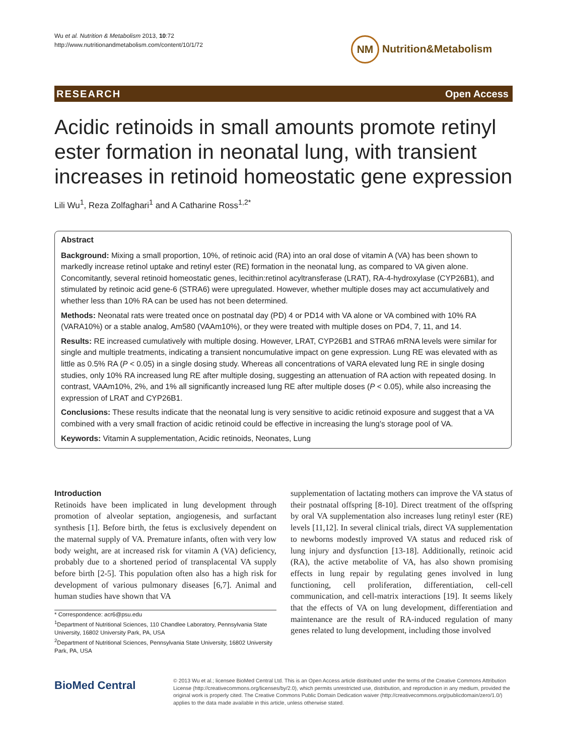Wu et al. Nutrition & Metabolism 2013, 10:72
http://www.nutritionandmetabolism.com/content/10/1/72
NM Nutrition&Metabolism
RESEARCH Open Access
Acidic retinoids in small amounts promote retinyl ester formation in neonatal lung, with transient increases in retinoid homeostatic gene expression
Lili Wu<sup>1</sup>, Reza Zolfaghari<sup>1</sup> and A Catharine Ross<sup>1,2*</sup>
Abstract
Background: Mixing a small proportion, 10%, of retinoic acid (RA) into an oral dose of vitamin A (VA) has been shown to markedly increase retinol uptake and retinyl ester (RE) formation in the neonatal lung, as compared to VA given alone. Concomitantly, several retinoid homeostatic genes, lecithin:retinol acyltransferase (LRAT), RA-4-hydroxylase (CYP26B1), and stimulated by retinoic acid gene-6 (STRA6) were upregulated. However, whether multiple doses may act accumulatively and whether less than 10% RA can be used has not been determined.
Methods: Neonatal rats were treated once on postnatal day (PD) 4 or PD14 with VA alone or VA combined with 10% RA (VARA10%) or a stable analog, Am580 (VAAm10%), or they were treated with multiple doses on PD4, 7, 11, and 14.
Results: RE increased cumulatively with multiple dosing. However, LRAT, CYP26B1 and STRA6 mRNA levels were similar for single and multiple treatments, indicating a transient noncumulative impact on gene expression. Lung RE was elevated with as little as 0.5% RA (P < 0.05) in a single dosing study. Whereas all concentrations of VARA elevated lung RE in single dosing studies, only 10% RA increased lung RE after multiple dosing, suggesting an attenuation of RA action with repeated dosing. In contrast, VAAm10%, 2%, and 1% all significantly increased lung RE after multiple doses (P < 0.05), while also increasing the expression of LRAT and CYP26B1.
Conclusions: These results indicate that the neonatal lung is very sensitive to acidic retinoid exposure and suggest that a VA combined with a very small fraction of acidic retinoid could be effective in increasing the lung's storage pool of VA.
Keywords: Vitamin A supplementation, Acidic retinoids, Neonates, Lung
Introduction
Retinoids have been implicated in lung development through promotion of alveolar septation, angiogenesis, and surfactant synthesis [1]. Before birth, the fetus is exclusively dependent on the maternal supply of VA. Premature infants, often with very low body weight, are at increased risk for vitamin A (VA) deficiency, probably due to a shortened period of transplacental VA supply before birth [2-5]. This population often also has a high risk for development of various pulmonary diseases [6,7]. Animal and human studies have shown that VA
* Correspondence: acr6@psu.edu
<sup>1</sup> Department of Nutritional Sciences, 110 Chandlee Laboratory, Pennsylvania State University, 16802 University Park, PA, USA
<sup>2</sup> Department of Nutritional Sciences, Pennsylvania State University, 16802 University Park, PA, USA
supplementation of lactating mothers can improve the VA status of their postnatal offspring [8-10]. Direct treatment of the offspring by oral VA supplementation also increases lung retinyl ester (RE) levels [11,12]. In several clinical trials, direct VA supplementation to newborns modestly improved VA status and reduced risk of lung injury and dysfunction [13-18]. Additionally, retinoic acid (RA), the active metabolite of VA, has also shown promising effects in lung repair by regulating genes involved in lung functioning, cell proliferation, differentiation, cell-cell communication, and cell-matrix interactions [19]. It seems likely that the effects of VA on lung development, differentiation and maintenance are the result of RA-induced regulation of many genes related to lung development, including those involved
BioMed Central
© 2013 Wu et al.; licensee BioMed Central Ltd. This is an Open Access article distributed under the terms of the Creative Commons Attribution License (http://creativecommons.org/licenses/by/2.0), which permits unrestricted use, distribution, and reproduction in any medium, provided the original work is properly cited. The Creative Commons Public Domain Dedication waiver (http://creativecommons.org/publicdomain/zero/1.0/) applies to the data made available in this article, unless otherwise stated.